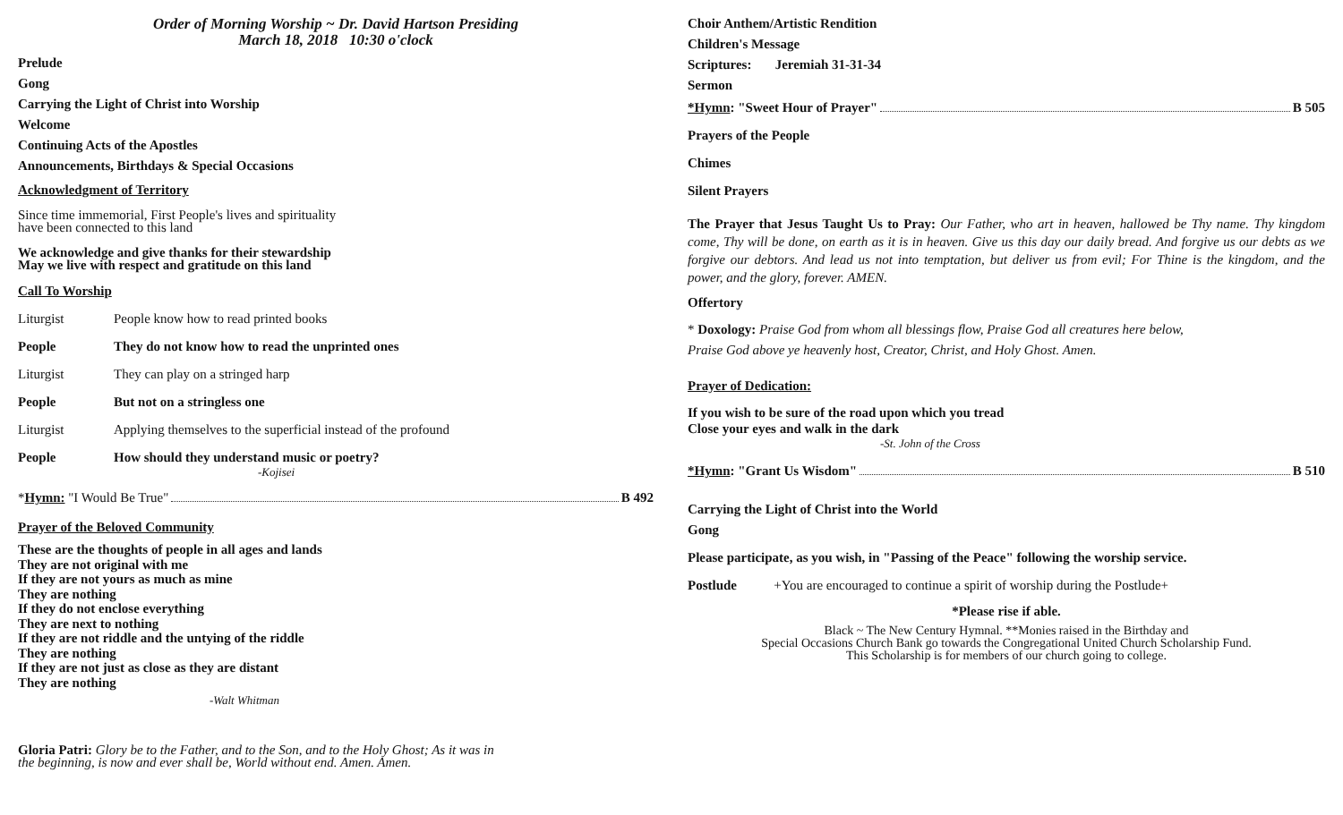Order of Morning Worship ~ Dr. David Hartson Presiding
March 18, 2018 10:30 o'clock
Prelude
Gong
Carrying the Light of Christ into Worship
Welcome
Continuing Acts of the Apostles
Announcements, Birthdays & Special Occasions
Acknowledgment of Territory
Since time immemorial, First People's lives and spirituality
have been connected to this land
We acknowledge and give thanks for their stewardship
May we live with respect and gratitude on this land
Call To Worship
Liturgist People know how to read printed books
People They do not know how to read the unprinted ones
Liturgist They can play on a stringed harp
People But not on a stringless one
Liturgist Applying themselves to the superficial instead of the profound
People How should they understand music or poetry?
-Kojisei
*Hymn: "I Would Be True" B 492
Prayer of the Beloved Community
These are the thoughts of people in all ages and lands
They are not original with me
If they are not yours as much as mine
They are nothing
If they do not enclose everything
They are next to nothing
If they are not riddle and the untying of the riddle
They are nothing
If they are not just as close as they are distant
They are nothing
-Walt Whitman
Gloria Patri: Glory be to the Father, and to the Son, and to the Holy Ghost; As it was in
the beginning, is now and ever shall be, World without end. Amen. Amen.
Choir Anthem/Artistic Rendition
Children's Message
Scriptures: Jeremiah 31-31-34
Sermon
*Hymn: "Sweet Hour of Prayer" B 505
Prayers of the People
Chimes
Silent Prayers
The Prayer that Jesus Taught Us to Pray: Our Father, who art in heaven, hallowed be Thy name. Thy kingdom come, Thy will be done, on earth as it is in heaven. Give us this day our daily bread. And forgive us our debts as we forgive our debtors. And lead us not into temptation, but deliver us from evil; For Thine is the kingdom, and the power, and the glory, forever. AMEN.
Offertory
* Doxology: Praise God from whom all blessings flow, Praise God all creatures here below,
Praise God above ye heavenly host, Creator, Christ, and Holy Ghost. Amen.
Prayer of Dedication:
If you wish to be sure of the road upon which you tread
Close your eyes and walk in the dark
-St. John of the Cross
*Hymn: "Grant Us Wisdom" B 510
Carrying the Light of Christ into the World
Gong
Please participate, as you wish, in "Passing of the Peace" following the worship service.
Postlude +You are encouraged to continue a spirit of worship during the Postlude+
*Please rise if able.
Black ~ The New Century Hymnal. **Monies raised in the Birthday and
Special Occasions Church Bank go towards the Congregational United Church Scholarship Fund.
This Scholarship is for members of our church going to college.